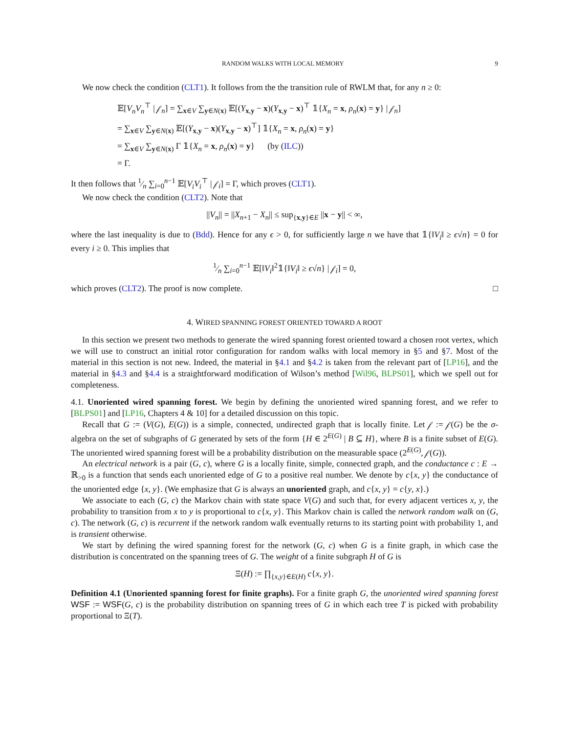RANDOM WALKS WITH LOCAL MEMORY 9
We now check the condition (CLT1). It follows from the the transition rule of RWLM that, for any n ≥ 0:
𝔼[V<sub>n</sub>V<sub>n</sub><sup>⊤</sup> | 𝒻<sub>n</sub>] = ∑<sub>x∈V</sub> ∑<sub>y∈N(x)</sub> 𝔼[(Y<sub>x,y</sub> − x)(Y<sub>x,y</sub> − x)<sup>⊤</sup> 𝟙{X<sub>n</sub> = x, ρ<sub>n</sub>(x) = y} | 𝒻<sub>n</sub>]
= ∑<sub>x∈V</sub> ∑<sub>y∈N(x)</sub> 𝔼[(Y<sub>x,y</sub> − x)(Y<sub>x,y</sub> − x)<sup>⊤</sup>] 𝟙{X<sub>n</sub> = x, ρ<sub>n</sub>(x) = y}
= ∑<sub>x∈V</sub> ∑<sub>y∈N(x)</sub> Γ 𝟙{X<sub>n</sub> = x, ρ<sub>n</sub>(x) = y} (by (ILC))
= Γ.
It then follows that 1⁄n ∑<sub>i=0</sub><sup>n−1</sup> 𝔼[V<sub>i</sub>V<sub>i</sub><sup>⊤</sup> | 𝒻<sub>i</sub>] = Γ, which proves (CLT1).
We now check the condition (CLT2). Note that
||V<sub>n</sub>|| = ||X<sub>n+1</sub> − X<sub>n</sub>|| ≤ sup<sub>{x,y}∈E</sub> ||x − y|| < ∞,
where the last inequality is due to (Bdd). Hence for any ϵ > 0, for sufficiently large n we have that 𝟙{‖V<sub>i</sub>‖ ≥ ϵ√n} = 0 for every i ≥ 0. This implies that
1⁄n ∑<sub>i=0</sub><sup>n−1</sup> 𝔼[‖V<sub>i</sub>‖<sup>2</sup>𝟙{‖V<sub>i</sub>‖ ≥ ϵ√n} | 𝒻<sub>i</sub>] = 0,
which proves (CLT2). The proof is now complete. □
4. WIRED SPANNING FOREST ORIENTED TOWARD A ROOT
In this section we present two methods to generate the wired spanning forest oriented toward a chosen root vertex, which we will use to construct an initial rotor configuration for random walks with local memory in §5 and §7. Most of the material in this section is not new. Indeed, the material in §4.1 and §4.2 is taken from the relevant part of [LP16], and the material in §4.3 and §4.4 is a straightforward modification of Wilson’s method [Wil96, BLPS01], which we spell out for completeness.
4.1. Unoriented wired spanning forest. We begin by defining the unoriented wired spanning forest, and we refer to [BLPS01] and [LP16, Chapters 4 & 10] for a detailed discussion on this topic.
Recall that G := (V(G), E(G)) is a simple, connected, undirected graph that is locally finite. Let 𝒻 := 𝒻(G) be the σ-algebra on the set of subgraphs of G generated by sets of the form {H ∈ 2<sup>E(G)</sup> | B ⊆ H}, where B is a finite subset of E(G). The unoriented wired spanning forest will be a probability distribution on the measurable space (2<sup>E(G)</sup>, 𝒻(G)).
An electrical network is a pair (G, c), where G is a locally finite, simple, connected graph, and the conductance c : E → ℝ<sub>>0</sub> is a function that sends each unoriented edge of G to a positive real number. We denote by c{x, y} the conductance of the unoriented edge {x, y}. (We emphasize that G is always an unoriented graph, and c{x, y} = c{y, x}.)
We associate to each (G, c) the Markov chain with state space V(G) and such that, for every adjacent vertices x, y, the probability to transition from x to y is proportional to c{x, y}. This Markov chain is called the network random walk on (G, c). The network (G, c) is recurrent if the network random walk eventually returns to its starting point with probability 1, and is transient otherwise.
We start by defining the wired spanning forest for the network (G, c) when G is a finite graph, in which case the distribution is concentrated on the spanning trees of G. The weight of a finite subgraph H of G is
Ξ(H) := ∏<sub>{x,y}∈E(H)</sub> c{x, y}.
Definition 4.1 (Unoriented spanning forest for finite graphs). For a finite graph G, the unoriented wired spanning forest WSF := WSF(G, c) is the probability distribution on spanning trees of G in which each tree T is picked with probability proportional to Ξ(T).